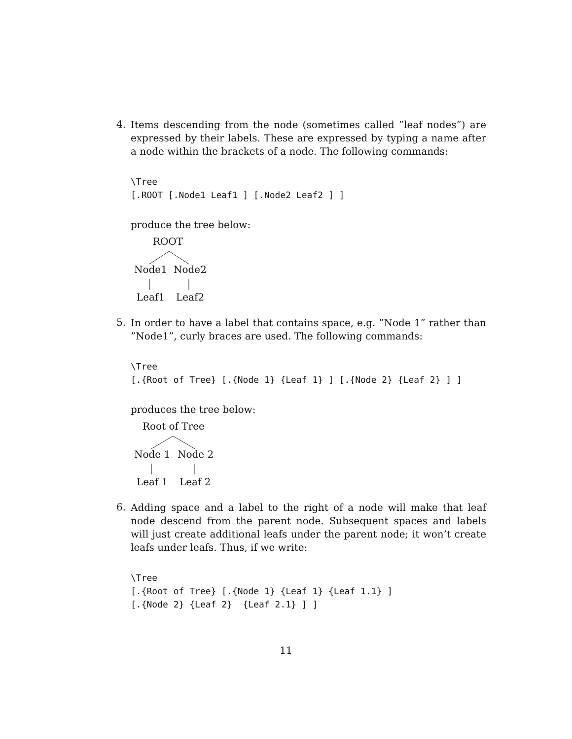4.
Items descending from the node (sometimes called ”leaf nodes”) are expressed by their labels. These are expressed by typing a name after a node within the brackets of a node. The following commands:
\Tree
[.ROOT [.Node1 Leaf1 ] [.Node2 Leaf2 ] ]
produce the tree below:
ROOT
Node1 Node2
Leaf1 Leaf2
5.
In order to have a label that contains space, e.g. ”Node 1” rather than ”Node1”, curly braces are used. The following commands:
\Tree
[.{Root of Tree} [.{Node 1} {Leaf 1} ] [.{Node 2} {Leaf 2} ] ]
produces the tree below:
Root of Tree
Node 1 Node 2
Leaf 1 Leaf 2
6.
Adding space and a label to the right of a node will make that leaf node descend from the parent node. Subsequent spaces and labels will just create additional leafs under the parent node; it won’t create leafs under leafs. Thus, if we write:
\Tree
[.{Root of Tree} [.{Node 1} {Leaf 1} {Leaf 1.1} ]
[.{Node 2} {Leaf 2}  {Leaf 2.1} ] ]
11